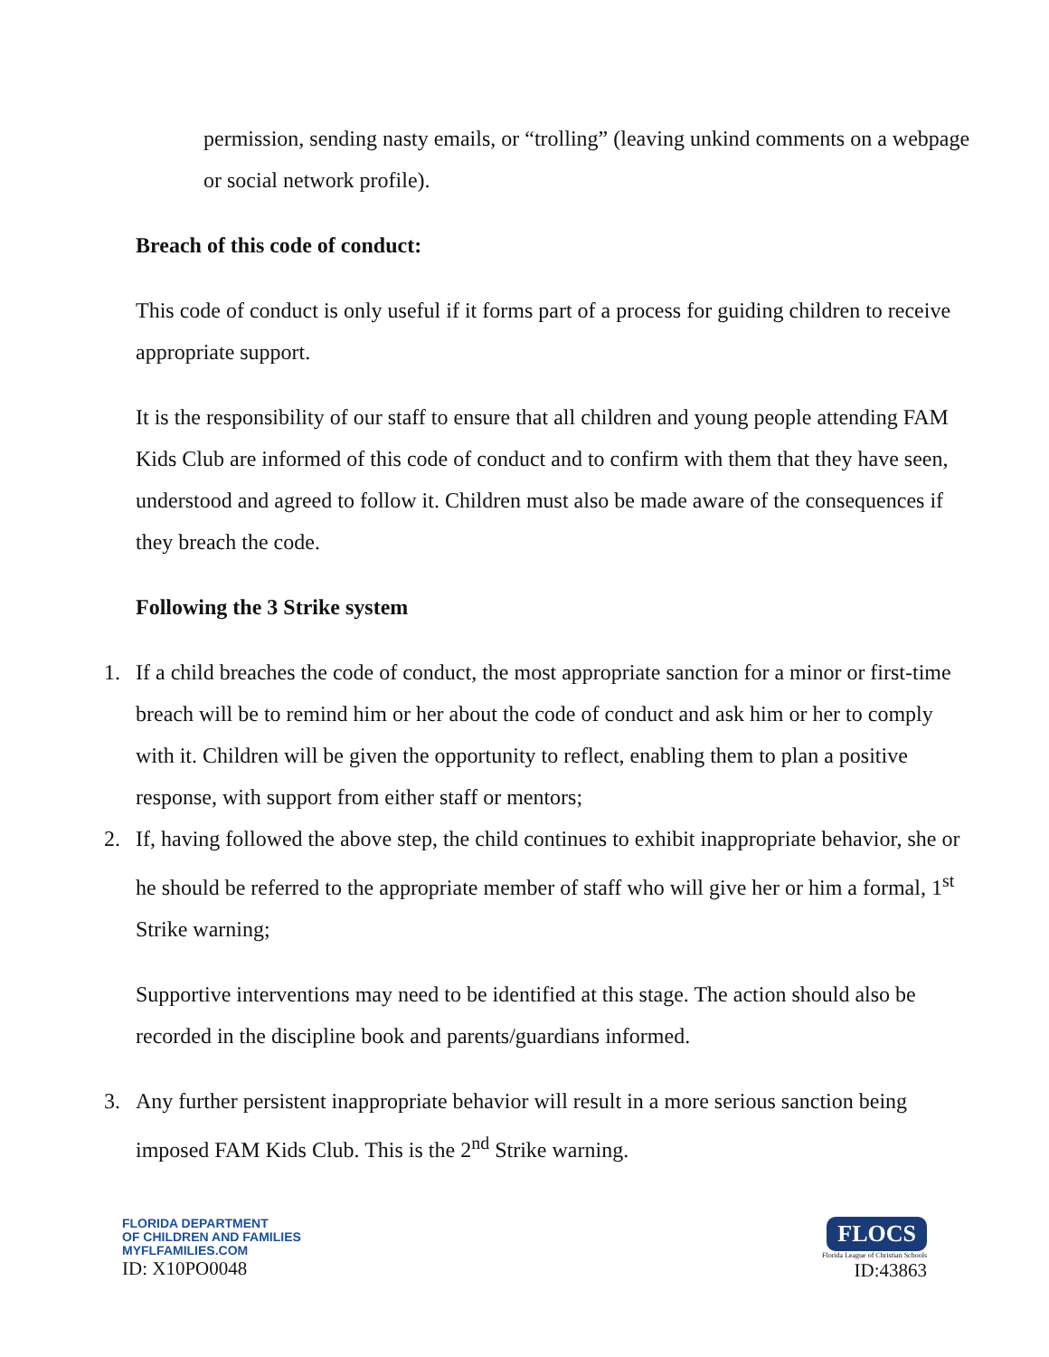permission, sending nasty emails, or “trolling” (leaving unkind comments on a webpage or social network profile).
Breach of this code of conduct:
This code of conduct is only useful if it forms part of a process for guiding children to receive appropriate support.
It is the responsibility of our staff to ensure that all children and young people attending FAM Kids Club are informed of this code of conduct and to confirm with them that they have seen, understood and agreed to follow it. Children must also be made aware of the consequences if they breach the code.
Following the 3 Strike system
1. If a child breaches the code of conduct, the most appropriate sanction for a minor or first-time breach will be to remind him or her about the code of conduct and ask him or her to comply with it. Children will be given the opportunity to reflect, enabling them to plan a positive response, with support from either staff or mentors;
2. If, having followed the above step, the child continues to exhibit inappropriate behavior, she or he should be referred to the appropriate member of staff who will give her or him a formal, 1<sup>st</sup> Strike warning;
Supportive interventions may need to be identified at this stage. The action should also be recorded in the discipline book and parents/guardians informed.
3. Any further persistent inappropriate behavior will result in a more serious sanction being imposed FAM Kids Club. This is the 2<sup>nd</sup> Strike warning.
FLORIDA DEPARTMENT
OF CHILDREN AND FAMILIES
MYFLFAMILIES.COM
ID: X10PO0048
FLOCS
Florida League of Christian Schools
ID:43863